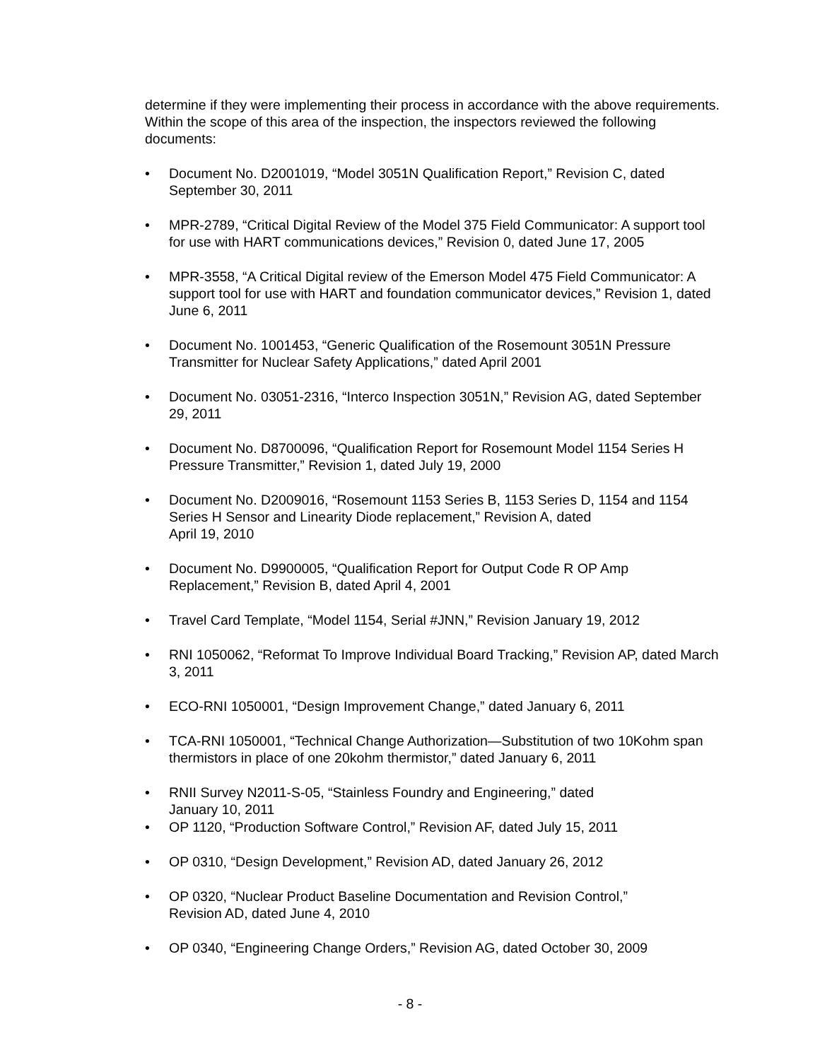determine if they were implementing their process in accordance with the above requirements. Within the scope of this area of the inspection, the inspectors reviewed the following documents:
• Document No. D2001019, “Model 3051N Qualification Report,” Revision C, dated September 30, 2011
• MPR-2789, “Critical Digital Review of the Model 375 Field Communicator: A support tool for use with HART communications devices,” Revision 0, dated June 17, 2005
• MPR-3558, “A Critical Digital review of the Emerson Model 475 Field Communicator: A support tool for use with HART and foundation communicator devices,” Revision 1, dated June 6, 2011
• Document No. 1001453, “Generic Qualification of the Rosemount 3051N Pressure Transmitter for Nuclear Safety Applications,” dated April 2001
• Document No. 03051-2316, “Interco Inspection 3051N,” Revision AG, dated September 29, 2011
• Document No. D8700096, “Qualification Report for Rosemount Model 1154 Series H Pressure Transmitter,” Revision 1, dated July 19, 2000
• Document No. D2009016, “Rosemount 1153 Series B, 1153 Series D, 1154 and 1154 Series H Sensor and Linearity Diode replacement,” Revision A, dated
April 19, 2010
• Document No. D9900005, “Qualification Report for Output Code R OP Amp Replacement,” Revision B, dated April 4, 2001
• Travel Card Template, “Model 1154, Serial #JNN,” Revision January 19, 2012
• RNI 1050062, “Reformat To Improve Individual Board Tracking,” Revision AP, dated March 3, 2011
• ECO-RNI 1050001, “Design Improvement Change,” dated January 6, 2011
• TCA-RNI 1050001, “Technical Change Authorization—Substitution of two 10Kohm span thermistors in place of one 20kohm thermistor,” dated January 6, 2011
• RNII Survey N2011-S-05, “Stainless Foundry and Engineering,” dated
January 10, 2011
• OP 1120, “Production Software Control,” Revision AF, dated July 15, 2011
• OP 0310, “Design Development,” Revision AD, dated January 26, 2012
• OP 0320, “Nuclear Product Baseline Documentation and Revision Control,”
Revision AD, dated June 4, 2010
• OP 0340, “Engineering Change Orders,” Revision AG, dated October 30, 2009
- 8 -